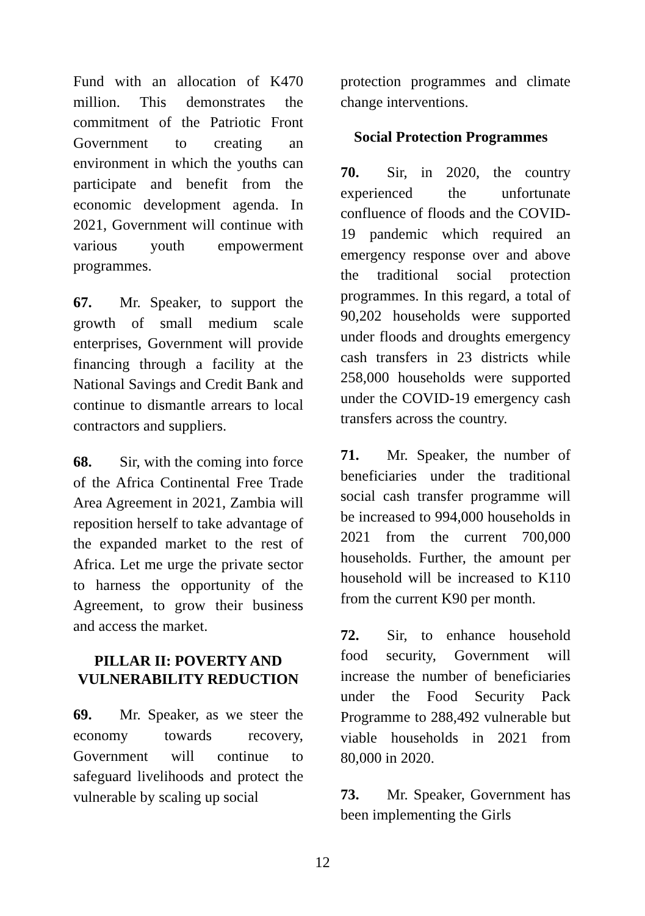Fund with an allocation of K470 million. This demonstrates the commitment of the Patriotic Front Government to creating an environment in which the youths can participate and benefit from the economic development agenda. In 2021, Government will continue with various youth empowerment programmes.
67. Mr. Speaker, to support the growth of small medium scale enterprises, Government will provide financing through a facility at the National Savings and Credit Bank and continue to dismantle arrears to local contractors and suppliers.
68. Sir, with the coming into force of the Africa Continental Free Trade Area Agreement in 2021, Zambia will reposition herself to take advantage of the expanded market to the rest of Africa. Let me urge the private sector to harness the opportunity of the Agreement, to grow their business and access the market.
PILLAR II: POVERTY AND VULNERABILITY REDUCTION
69. Mr. Speaker, as we steer the economy towards recovery, Government will continue to safeguard livelihoods and protect the vulnerable by scaling up social
protection programmes and climate change interventions.
Social Protection Programmes
70. Sir, in 2020, the country experienced the unfortunate confluence of floods and the COVID-19 pandemic which required an emergency response over and above the traditional social protection programmes. In this regard, a total of 90,202 households were supported under floods and droughts emergency cash transfers in 23 districts while 258,000 households were supported under the COVID-19 emergency cash transfers across the country.
71. Mr. Speaker, the number of beneficiaries under the traditional social cash transfer programme will be increased to 994,000 households in 2021 from the current 700,000 households. Further, the amount per household will be increased to K110 from the current K90 per month.
72. Sir, to enhance household food security, Government will increase the number of beneficiaries under the Food Security Pack Programme to 288,492 vulnerable but viable households in 2021 from 80,000 in 2020.
73. Mr. Speaker, Government has been implementing the Girls
12